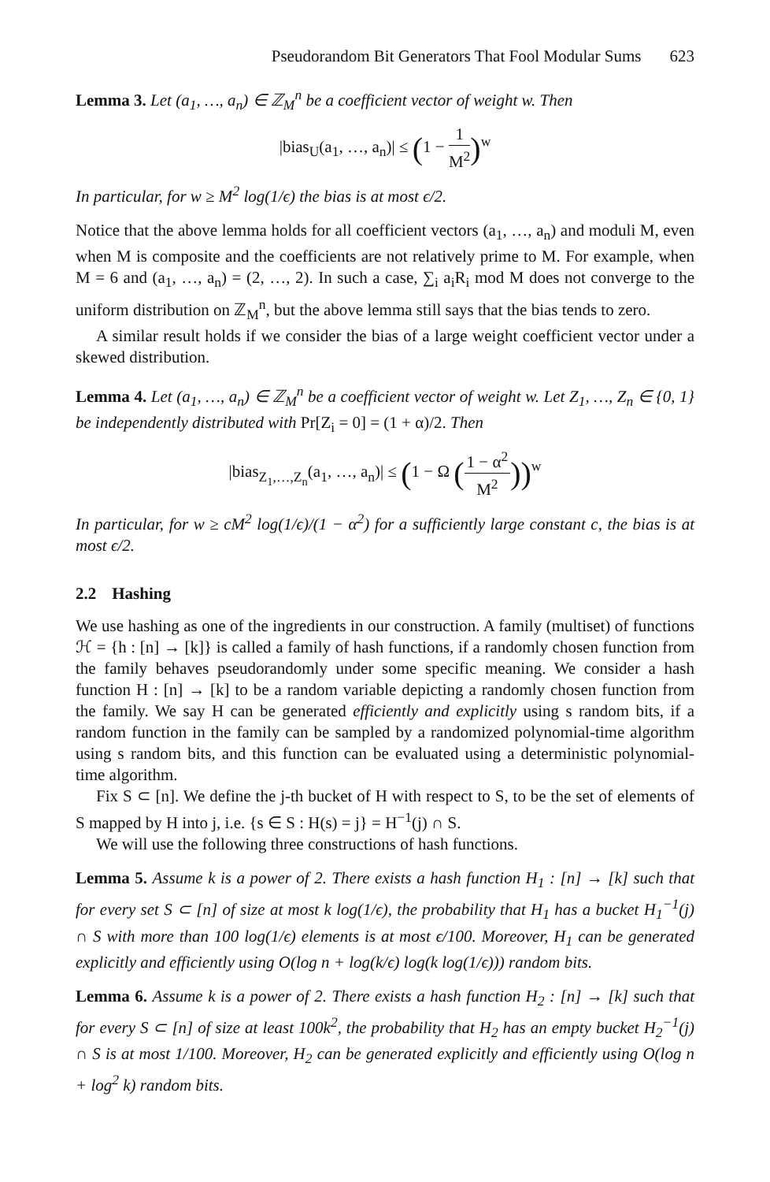Pseudorandom Bit Generators That Fool Modular Sums 623
Lemma 3. Let (a<sub>1</sub>, …, a<sub>n</sub>) ∈ ℤ<sub>M</sub><sup>n</sup> be a coefficient vector of weight w. Then
|bias<sub>U</sub>(a<sub>1</sub>, …, a<sub>n</sub>)| ≤ (1 − 1 M<sup>2</sup>)<sup>w</sup>
In particular, for w ≥ M<sup>2</sup> log(1/ϵ) the bias is at most ϵ/2.
Notice that the above lemma holds for all coefficient vectors (a<sub>1</sub>, …, a<sub>n</sub>) and moduli M, even when M is composite and the coefficients are not relatively prime to M. For example, when M = 6 and (a<sub>1</sub>, …, a<sub>n</sub>) = (2, …, 2). In such a case, ∑<sub>i</sub> a<sub>i</sub>R<sub>i</sub> mod M does not converge to the uniform distribution on ℤ<sub>M</sub><sup>n</sup>, but the above lemma still says that the bias tends to zero.
A similar result holds if we consider the bias of a large weight coefficient vector under a skewed distribution.
Lemma 4. Let (a<sub>1</sub>, …, a<sub>n</sub>) ∈ ℤ<sub>M</sub><sup>n</sup> be a coefficient vector of weight w. Let Z<sub>1</sub>, …, Z<sub>n</sub> ∈ {0, 1} be independently distributed with Pr[Z<sub>i</sub> = 0] = (1 + α)/2. Then
|bias<sub>Z<sub>1</sub>,…,Z<sub>n</sub></sub>(a<sub>1</sub>, …, a<sub>n</sub>)| ≤ (1 − Ω (1 − α<sup>2</sup> M<sup>2</sup>))<sup>w</sup>
In particular, for w ≥ cM<sup>2</sup> log(1/ϵ)/(1 − α<sup>2</sup>) for a sufficiently large constant c, the bias is at most ϵ/2.
2.2 Hashing
We use hashing as one of the ingredients in our construction. A family (multiset) of functions ℋ = {h : [n] → [k]} is called a family of hash functions, if a randomly chosen function from the family behaves pseudorandomly under some specific meaning. We consider a hash function H : [n] → [k] to be a random variable depicting a randomly chosen function from the family. We say H can be generated efficiently and explicitly using s random bits, if a random function in the family can be sampled by a randomized polynomial-time algorithm using s random bits, and this function can be evaluated using a deterministic polynomial-time algorithm.
Fix S ⊂ [n]. We define the j-th bucket of H with respect to S, to be the set of elements of S mapped by H into j, i.e. {s ∈ S : H(s) = j} = H<sup>−1</sup>(j) ∩ S.
We will use the following three constructions of hash functions.
Lemma 5. Assume k is a power of 2. There exists a hash function H<sub>1</sub> : [n] → [k] such that for every set S ⊂ [n] of size at most k log(1/ϵ), the probability that H<sub>1</sub> has a bucket H<sub>1</sub><sup>−1</sup>(j) ∩ S with more than 100 log(1/ϵ) elements is at most ϵ/100. Moreover, H<sub>1</sub> can be generated explicitly and efficiently using O(log n + log(k/ϵ) log(k log(1/ϵ))) random bits.
Lemma 6. Assume k is a power of 2. There exists a hash function H<sub>2</sub> : [n] → [k] such that for every S ⊂ [n] of size at least 100k<sup>2</sup>, the probability that H<sub>2</sub> has an empty bucket H<sub>2</sub><sup>−1</sup>(j) ∩ S is at most 1/100. Moreover, H<sub>2</sub> can be generated explicitly and efficiently using O(log n + log<sup>2</sup> k) random bits.